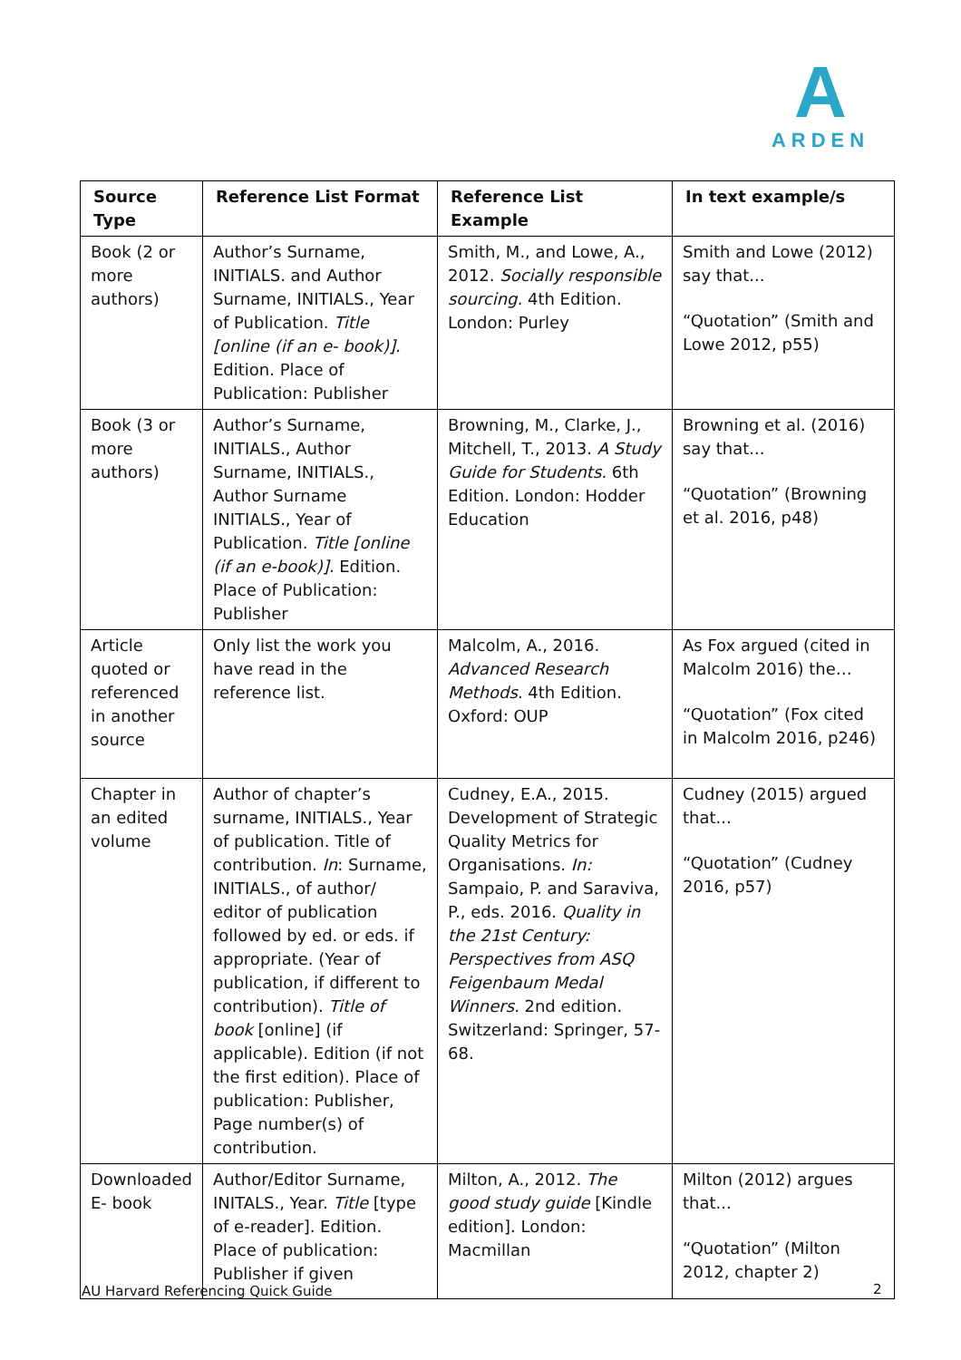A
ARDEN
| Source Type | Reference List Format | Reference List Example | In text example/s |
| --- | --- | --- | --- |
| Book (2 or more authors) | Author’s Surname, INITIALS. and Author Surname, INITIALS., Year of Publication. Title [online (if an e- book)]. Edition. Place of Publication: Publisher | Smith, M., and Lowe, A., 2012. Socially responsible sourcing. 4th Edition. London: Purley | Smith and Lowe (2012) say that... “Quotation” (Smith and Lowe 2012, p55) |
| Book (3 or more authors) | Author’s Surname, INITIALS., Author Surname, INITIALS., Author Surname INITIALS., Year of Publication. Title [online (if an e-book)]. Edition. Place of Publication: Publisher | Browning, M., Clarke, J., Mitchell, T., 2013. A Study Guide for Students. 6th Edition. London: Hodder Education | Browning et al. (2016) say that... “Quotation” (Browning et al. 2016, p48) |
| Article quoted or referenced in another source | Only list the work you have read in the reference list. | Malcolm, A., 2016. Advanced Research Methods . 4th Edition. Oxford: OUP | As Fox argued (cited in Malcolm 2016) the… “Quotation” (Fox cited in Malcolm 2016, p246) |
| Chapter in an edited volume | Author of chapter’s surname, INITIALS., Year of publication. Title of contribution. In : Surname, INITIALS., of author/ editor of publication followed by ed. or eds. if appropriate. (Year of publication, if different to contribution). Title of book [online] (if applicable). Edition (if not the first edition). Place of publication: Publisher, Page number(s) of contribution. | Cudney, E.A., 2015. Development of Strategic Quality Metrics for Organisations. In: Sampaio, P. and Saraviva, P., eds. 2016. Quality in the 21st Century: Perspectives from ASQ Feigenbaum Medal Winners. 2nd edition. Switzerland: Springer, 57-68. | Cudney (2015) argued that... “Quotation” (Cudney 2016, p57) |
| Downloaded E- book | Author/Editor Surname, INITALS., Year. Title [type of e-reader]. Edition. Place of publication: Publisher if given | Milton, A., 2012. The good study guide [Kindle edition]. London: Macmillan | Milton (2012) argues that... “Quotation” (Milton 2012, chapter 2) |
AU Harvard Referencing Quick Guide
2